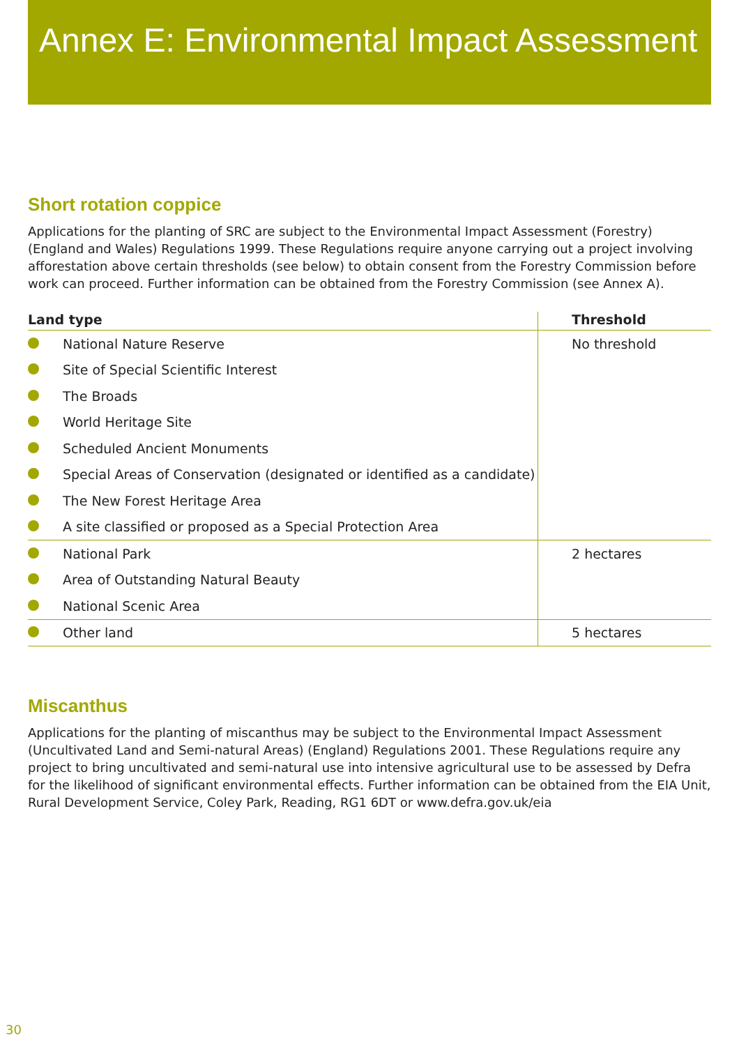Annex E: Environmental Impact Assessment
Short rotation coppice
Applications for the planting of SRC are subject to the Environmental Impact Assessment (Forestry) (England and Wales) Regulations 1999. These Regulations require anyone carrying out a project involving afforestation above certain thresholds (see below) to obtain consent from the Forestry Commission before work can proceed. Further information can be obtained from the Forestry Commission (see Annex A).
| Land type | | Threshold |
| --- | --- | --- |
| | National Nature Reserve | No threshold |
| | Site of Special Scientific Interest | |
| | The Broads | |
| | World Heritage Site | |
| | Scheduled Ancient Monuments | |
| | Special Areas of Conservation (designated or identified as a candidate) | |
| | The New Forest Heritage Area | |
| | A site classified or proposed as a Special Protection Area | |
| | National Park | 2 hectares |
| | Area of Outstanding Natural Beauty | |
| | National Scenic Area | |
| | Other land | 5 hectares |
Miscanthus
Applications for the planting of miscanthus may be subject to the Environmental Impact Assessment (Uncultivated Land and Semi-natural Areas) (England) Regulations 2001. These Regulations require any project to bring uncultivated and semi-natural use into intensive agricultural use to be assessed by Defra for the likelihood of significant environmental effects. Further information can be obtained from the EIA Unit, Rural Development Service, Coley Park, Reading, RG1 6DT or www.defra.gov.uk/eia
30